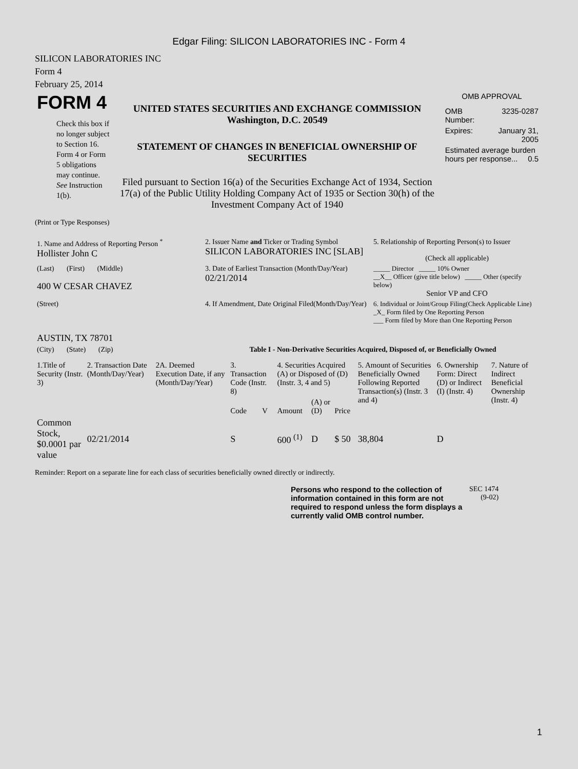Edgar Filing: SILICON LABORATORIES INC - Form 4
SILICON LABORATORIES INC
Form 4
February 25, 2014
| FORM 4 Check this box if no longer subject to Section 16. Form 4 or Form 5 obligations may continue. See Instruction 1(b). | UNITED STATES SECURITIES AND EXCHANGE COMMISSION Washington, D.C. 20549 STATEMENT OF CHANGES IN BENEFICIAL OWNERSHIP OF SECURITIES Filed pursuant to Section 16(a) of the Securities Exchange Act of 1934, Section 17(a) of the Public Utility Holding Company Act of 1935 or Section 30(h) of the Investment Company Act of 1940 | OMB APPROVAL / OMB Number: / 3235-0287 / / Expires: / January 31, 2005 / / Estimated average burden hours per response... 0.5 / / |
(Print or Type Responses)
| 1. Name and Address of Reporting Person <sup>*</sup> Hollister John C | 2. Issuer Name and Ticker or Trading Symbol SILICON LABORATORIES INC [SLAB] | 5. Relationship of Reporting Person(s) to Issuer (Check all applicable) |
| (Last) (First) (Middle) 400 W CESAR CHAVEZ | 3. Date of Earliest Transaction (Month/Day/Year) 02/21/2014 | _____ Director _____ 10% Owner __X__ Officer (give title below) _____ Other (specify below) Senior VP and CFO |
| (Street) AUSTIN, TX 78701 | 4. If Amendment, Date Original Filed(Month/Day/Year) | 6. Individual or Joint/Group Filing(Check Applicable Line) _X_ Form filed by One Reporting Person ___ Form filed by More than One Reporting Person |
| (City) (State) (Zip) | Table I - Non-Derivative Securities Acquired, Disposed of, or Beneficially Owned | |
| 1.Title of Security (Instr. 3) | 2. Transaction Date (Month/Day/Year) | 2A. Deemed Execution Date, if any (Month/Day/Year) | 3. Transaction Code (Instr. 8) | | 4. Securities Acquired (A) or Disposed of (D) (Instr. 3, 4 and 5) | | | 5. Amount of Securities Beneficially Owned Following Reported Transaction(s) (Instr. 3 and 4) | 6. Ownership Form: Direct (D) or Indirect (I) (Instr. 4) | 7. Nature of Indirect Beneficial Ownership (Instr. 4) |
| --- | --- | --- | --- | --- | --- | --- | --- | --- | --- | --- |
| | | | Code | V | Amount | (A) or (D) | Price | | | |
| Common Stock, $0.0001 par value | 02/21/2014 | | S | | 600 <sup>(1)</sup> | D | $ 50 | 38,804 | D | |
Reminder: Report on a separate line for each class of securities beneficially owned directly or indirectly.
| Persons who respond to the collection of information contained in this form are not required to respond unless the form displays a currently valid OMB control number. | SEC 1474 (9-02) |
1